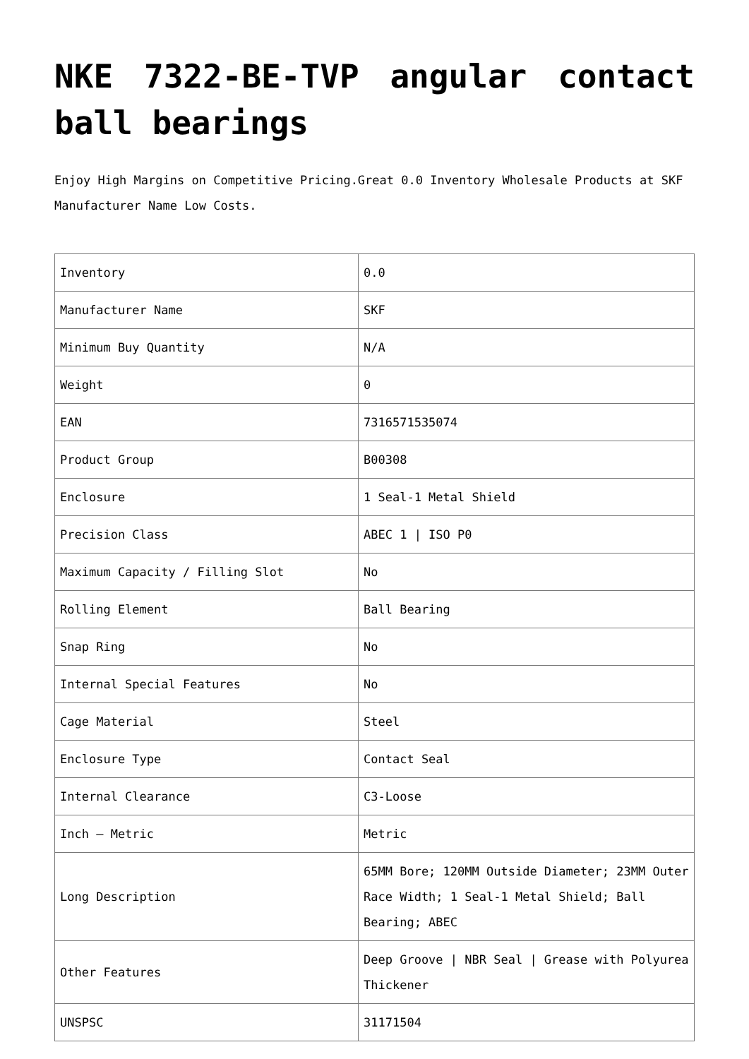NKE 7322-BE-TVP angular contact ball bearings
Enjoy High Margins on Competitive Pricing.Great 0.0 Inventory Wholesale Products at SKF Manufacturer Name Low Costs.
| Inventory | 0.0 |
| Manufacturer Name | SKF |
| Minimum Buy Quantity | N/A |
| Weight | 0 |
| EAN | 7316571535074 |
| Product Group | B00308 |
| Enclosure | 1 Seal-1 Metal Shield |
| Precision Class | ABEC 1 / ISO P0 |
| Maximum Capacity / Filling Slot | No |
| Rolling Element | Ball Bearing |
| Snap Ring | No |
| Internal Special Features | No |
| Cage Material | Steel |
| Enclosure Type | Contact Seal |
| Internal Clearance | C3-Loose |
| Inch – Metric | Metric |
| Long Description | 65MM Bore; 120MM Outside Diameter; 23MM Outer Race Width; 1 Seal-1 Metal Shield; Ball Bearing; ABEC |
| Other Features | Deep Groove / NBR Seal / Grease with Polyurea Thickener |
| UNSPSC | 31171504 |